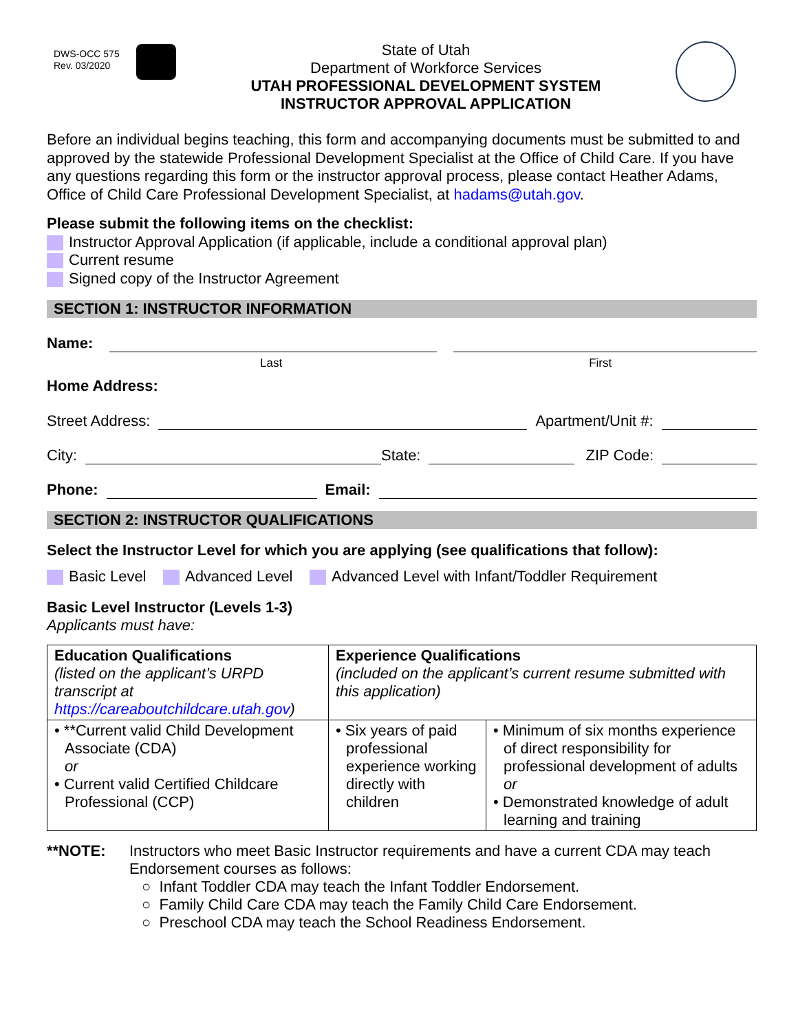DWS-OCC 575
Rev. 03/2020
State of Utah
Department of Workforce Services
UTAH PROFESSIONAL DEVELOPMENT SYSTEM
INSTRUCTOR APPROVAL APPLICATION
Before an individual begins teaching, this form and accompanying documents must be submitted to and approved by the statewide Professional Development Specialist at the Office of Child Care. If you have any questions regarding this form or the instructor approval process, please contact Heather Adams, Office of Child Care Professional Development Specialist, at hadams@utah.gov.
Please submit the following items on the checklist:
Instructor Approval Application (if applicable, include a conditional approval plan)
Current resume
Signed copy of the Instructor Agreement
SECTION 1: INSTRUCTOR INFORMATION
Name:
Last First
Home Address:
Street Address:
Apartment/Unit #:
City:
State:
ZIP Code:
Phone:
Email:
SECTION 2: INSTRUCTOR QUALIFICATIONS
Select the Instructor Level for which you are applying (see qualifications that follow):
Basic Level Advanced Level Advanced Level with Infant/Toddler Requirement
Basic Level Instructor (Levels 1-3)
Applicants must have:
| Education Qualifications (listed on the applicant’s URPD transcript at https://careaboutchildcare.utah.gov ) | Experience Qualifications (included on the applicant’s current resume submitted with this application) | |
| • **Current valid Child Development Associate (CDA) or • Current valid Certified Childcare Professional (CCP) | • Six years of paid professional experience working directly with children | • Minimum of six months experience of direct responsibility for professional development of adults or • Demonstrated knowledge of adult learning and training |
**NOTE: Instructors who meet Basic Instructor requirements and have a current CDA may teach Endorsement courses as follows:
○ Infant Toddler CDA may teach the Infant Toddler Endorsement.
○ Family Child Care CDA may teach the Family Child Care Endorsement.
○ Preschool CDA may teach the School Readiness Endorsement.